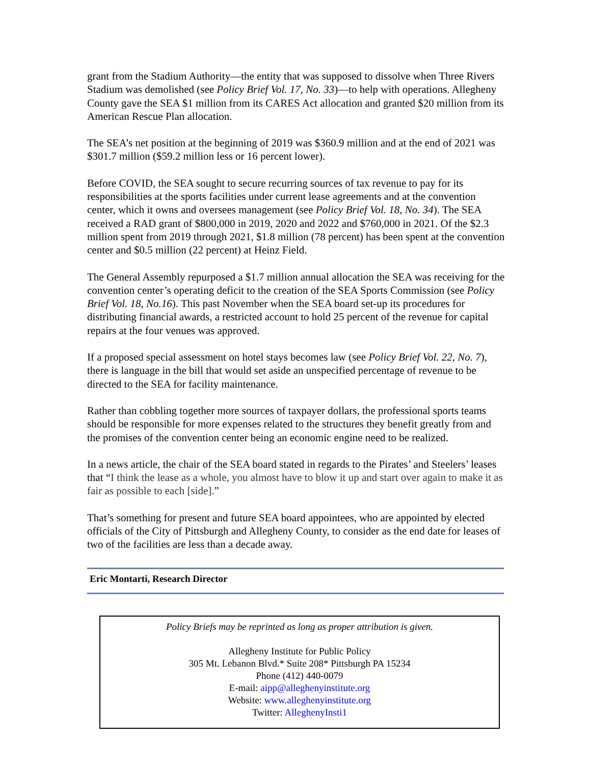grant from the Stadium Authority—the entity that was supposed to dissolve when Three Rivers Stadium was demolished (see Policy Brief Vol. 17, No. 33)—to help with operations. Allegheny County gave the SEA $1 million from its CARES Act allocation and granted $20 million from its American Rescue Plan allocation.
The SEA’s net position at the beginning of 2019 was $360.9 million and at the end of 2021 was $301.7 million ($59.2 million less or 16 percent lower).
Before COVID, the SEA sought to secure recurring sources of tax revenue to pay for its responsibilities at the sports facilities under current lease agreements and at the convention center, which it owns and oversees management (see Policy Brief Vol. 18, No. 34). The SEA received a RAD grant of $800,000 in 2019, 2020 and 2022 and $760,000 in 2021. Of the $2.3 million spent from 2019 through 2021, $1.8 million (78 percent) has been spent at the convention center and $0.5 million (22 percent) at Heinz Field.
The General Assembly repurposed a $1.7 million annual allocation the SEA was receiving for the convention center’s operating deficit to the creation of the SEA Sports Commission (see Policy Brief Vol. 18, No.16). This past November when the SEA board set-up its procedures for distributing financial awards, a restricted account to hold 25 percent of the revenue for capital repairs at the four venues was approved.
If a proposed special assessment on hotel stays becomes law (see Policy Brief Vol. 22, No. 7), there is language in the bill that would set aside an unspecified percentage of revenue to be directed to the SEA for facility maintenance.
Rather than cobbling together more sources of taxpayer dollars, the professional sports teams should be responsible for more expenses related to the structures they benefit greatly from and the promises of the convention center being an economic engine need to be realized.
In a news article, the chair of the SEA board stated in regards to the Pirates’ and Steelers’ leases that “I think the lease as a whole, you almost have to blow it up and start over again to make it as fair as possible to each [side].”
That’s something for present and future SEA board appointees, who are appointed by elected officials of the City of Pittsburgh and Allegheny County, to consider as the end date for leases of two of the facilities are less than a decade away.
Eric Montarti, Research Director
Policy Briefs may be reprinted as long as proper attribution is given.
Allegheny Institute for Public Policy
305 Mt. Lebanon Blvd.* Suite 208* Pittsburgh PA 15234
Phone (412) 440-0079
E-mail: aipp@alleghenyinstitute.org
Website: www.alleghenyinstitute.org
Twitter: AlleghenyInsti1